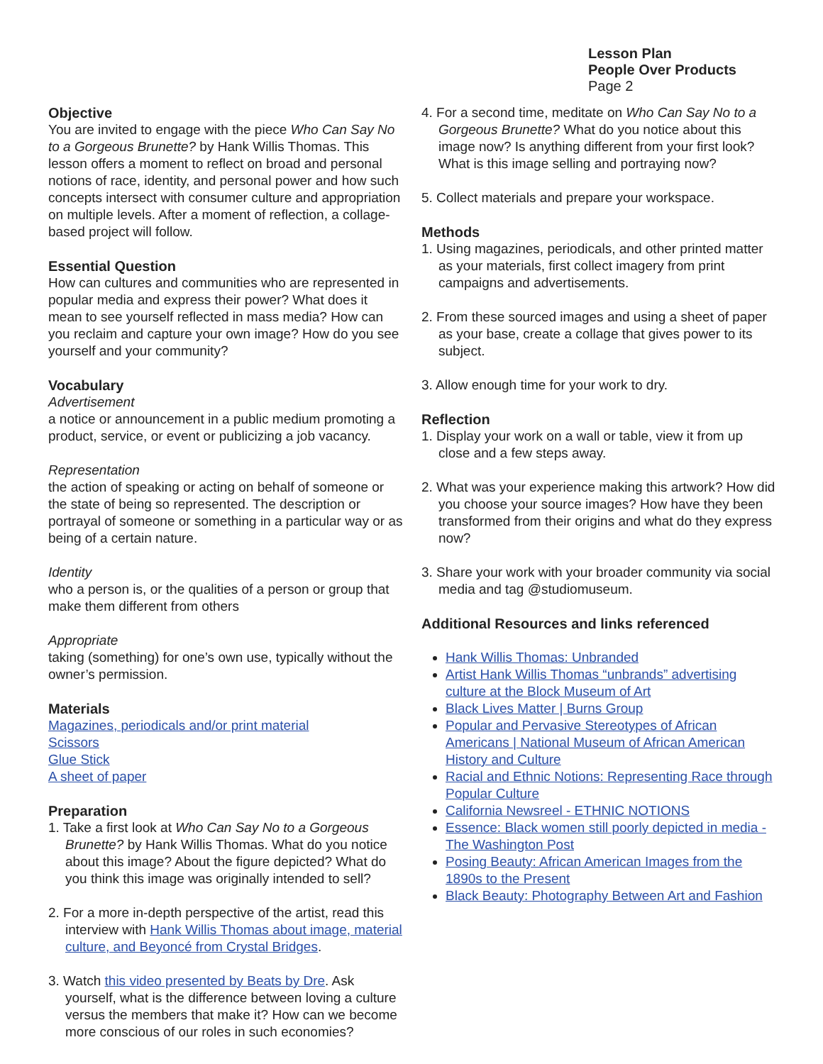Lesson Plan
People Over Products
Page 2
Objective
You are invited to engage with the piece Who Can Say No to a Gorgeous Brunette? by Hank Willis Thomas. This lesson offers a moment to reflect on broad and personal notions of race, identity, and personal power and how such concepts intersect with consumer culture and appropriation on multiple levels. After a moment of reflection, a collage-based project will follow.
Essential Question
How can cultures and communities who are represented in popular media and express their power? What does it mean to see yourself reflected in mass media? How can you reclaim and capture your own image? How do you see yourself and your community?
Vocabulary
Advertisement
a notice or announcement in a public medium promoting a product, service, or event or publicizing a job vacancy.
Representation
the action of speaking or acting on behalf of someone or the state of being so represented. The description or portrayal of someone or something in a particular way or as being of a certain nature.
Identity
who a person is, or the qualities of a person or group that make them different from others
Appropriate
taking (something) for one’s own use, typically without the owner’s permission.
Materials
Magazines, periodicals and/or print material
Scissors
Glue Stick
A sheet of paper
Preparation
1. Take a first look at Who Can Say No to a Gorgeous Brunette? by Hank Willis Thomas. What do you notice about this image? About the figure depicted? What do you think this image was originally intended to sell?
2. For a more in-depth perspective of the artist, read this interview with Hank Willis Thomas about image, material culture, and Beyoncé from Crystal Bridges.
3. Watch this video presented by Beats by Dre. Ask yourself, what is the difference between loving a culture versus the members that make it? How can we become more conscious of our roles in such economies?
4. For a second time, meditate on Who Can Say No to a Gorgeous Brunette? What do you notice about this image now? Is anything different from your first look? What is this image selling and portraying now?
5. Collect materials and prepare your workspace.
Methods
1. Using magazines, periodicals, and other printed matter as your materials, first collect imagery from print campaigns and advertisements.
2. From these sourced images and using a sheet of paper as your base, create a collage that gives power to its subject.
3. Allow enough time for your work to dry.
Reflection
1. Display your work on a wall or table, view it from up close and a few steps away.
2. What was your experience making this artwork? How did you choose your source images? How have they been transformed from their origins and what do they express now?
3. Share your work with your broader community via social media and tag @studiomuseum.
Additional Resources and links referenced
Hank Willis Thomas: Unbranded
Artist Hank Willis Thomas “unbrands” advertising culture at the Block Museum of Art
Black Lives Matter | Burns Group
Popular and Pervasive Stereotypes of African Americans | National Museum of African American History and Culture
Racial and Ethnic Notions: Representing Race through Popular Culture
California Newsreel - ETHNIC NOTIONS
Essence: Black women still poorly depicted in media - The Washington Post
Posing Beauty: African American Images from the 1890s to the Present
Black Beauty: Photography Between Art and Fashion